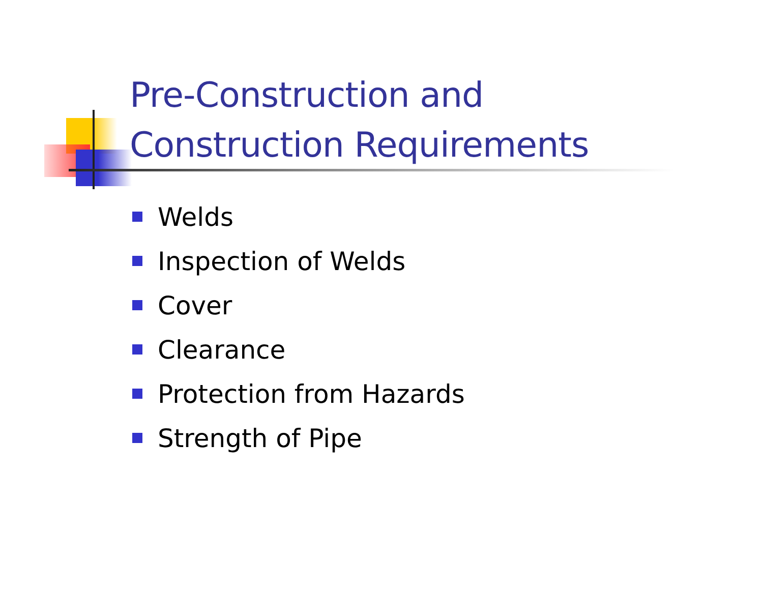Pre-Construction and
Construction Requirements
Welds
Inspection of Welds
Cover
Clearance
Protection from Hazards
Strength of Pipe